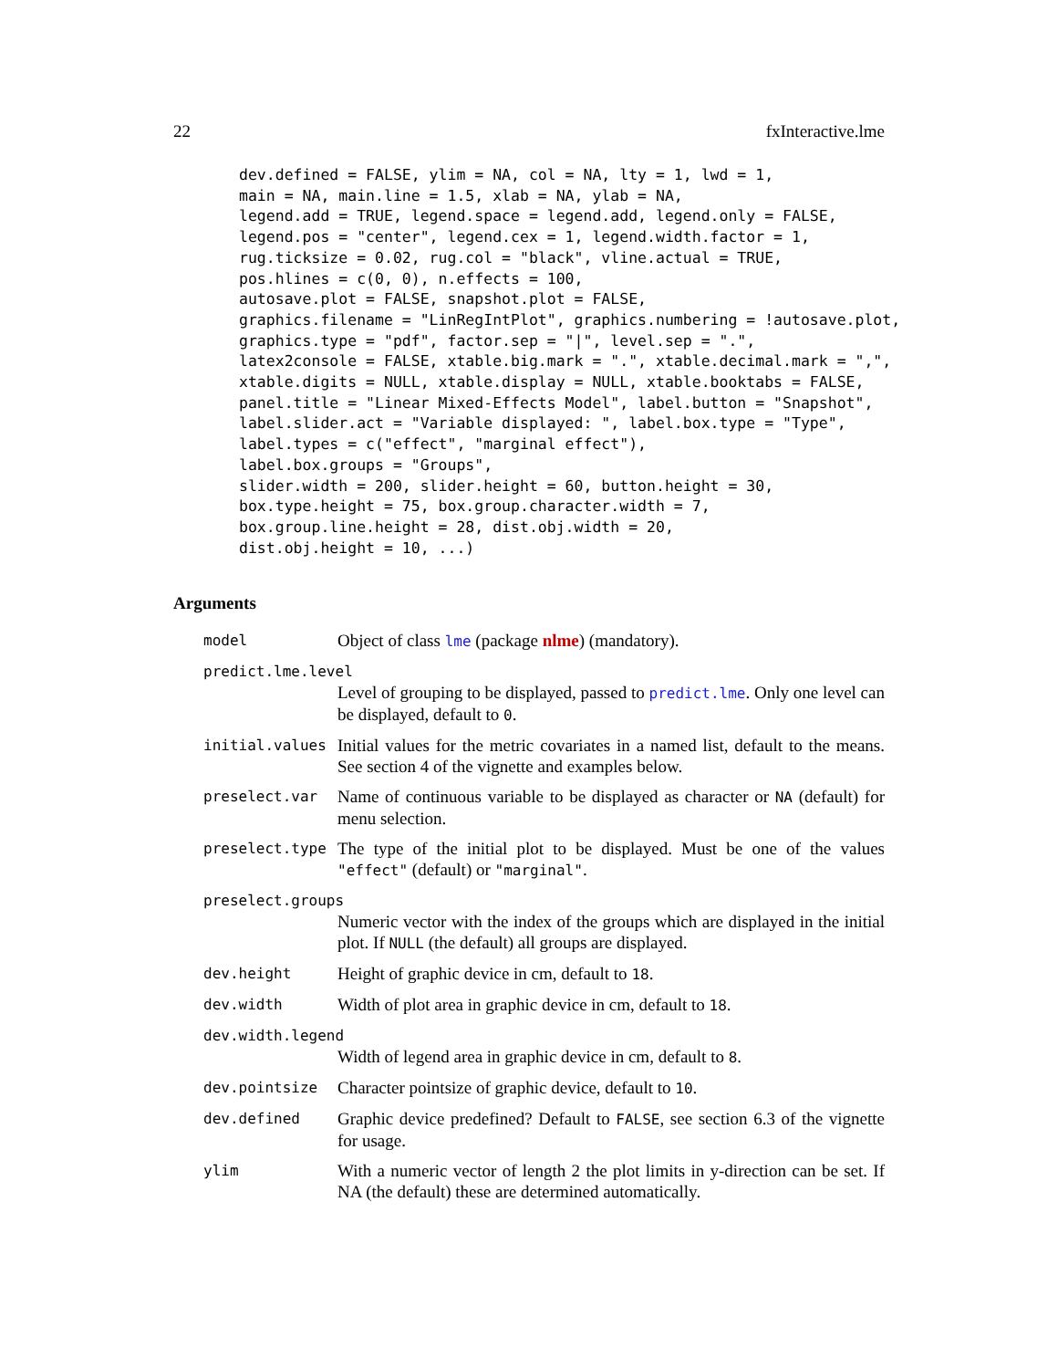22 fxInteractive.lme
dev.defined = FALSE, ylim = NA, col = NA, lty = 1, lwd = 1,
main = NA, main.line = 1.5, xlab = NA, ylab = NA,
legend.add = TRUE, legend.space = legend.add, legend.only = FALSE,
legend.pos = "center", legend.cex = 1, legend.width.factor = 1,
rug.ticksize = 0.02, rug.col = "black", vline.actual = TRUE,
pos.hlines = c(0, 0), n.effects = 100,
autosave.plot = FALSE, snapshot.plot = FALSE,
graphics.filename = "LinRegIntPlot", graphics.numbering = !autosave.plot,
graphics.type = "pdf", factor.sep = "|", level.sep = ".",
latex2console = FALSE, xtable.big.mark = ".", xtable.decimal.mark = ",",
xtable.digits = NULL, xtable.display = NULL, xtable.booktabs = FALSE,
panel.title = "Linear Mixed-Effects Model", label.button = "Snapshot",
label.slider.act = "Variable displayed: ", label.box.type = "Type",
label.types = c("effect", "marginal effect"),
label.box.groups = "Groups",
slider.width = 200, slider.height = 60, button.height = 30,
box.type.height = 75, box.group.character.width = 7,
box.group.line.height = 28, dist.obj.width = 20,
dist.obj.height = 10, ...)
Arguments
model
Object of class lme (package nlme) (mandatory).
predict.lme.level
Level of grouping to be displayed, passed to predict.lme. Only one level can be displayed, default to 0.
initial.values
Initial values for the metric covariates in a named list, default to the means. See section 4 of the vignette and examples below.
preselect.var
Name of continuous variable to be displayed as character or NA (default) for menu selection.
preselect.type
The type of the initial plot to be displayed. Must be one of the values "effect" (default) or "marginal".
preselect.groups
Numeric vector with the index of the groups which are displayed in the initial plot. If NULL (the default) all groups are displayed.
dev.height
Height of graphic device in cm, default to 18.
dev.width
Width of plot area in graphic device in cm, default to 18.
dev.width.legend
Width of legend area in graphic device in cm, default to 8.
dev.pointsize
Character pointsize of graphic device, default to 10.
dev.defined
Graphic device predefined? Default to FALSE, see section 6.3 of the vignette for usage.
ylim
With a numeric vector of length 2 the plot limits in y-direction can be set. If NA (the default) these are determined automatically.